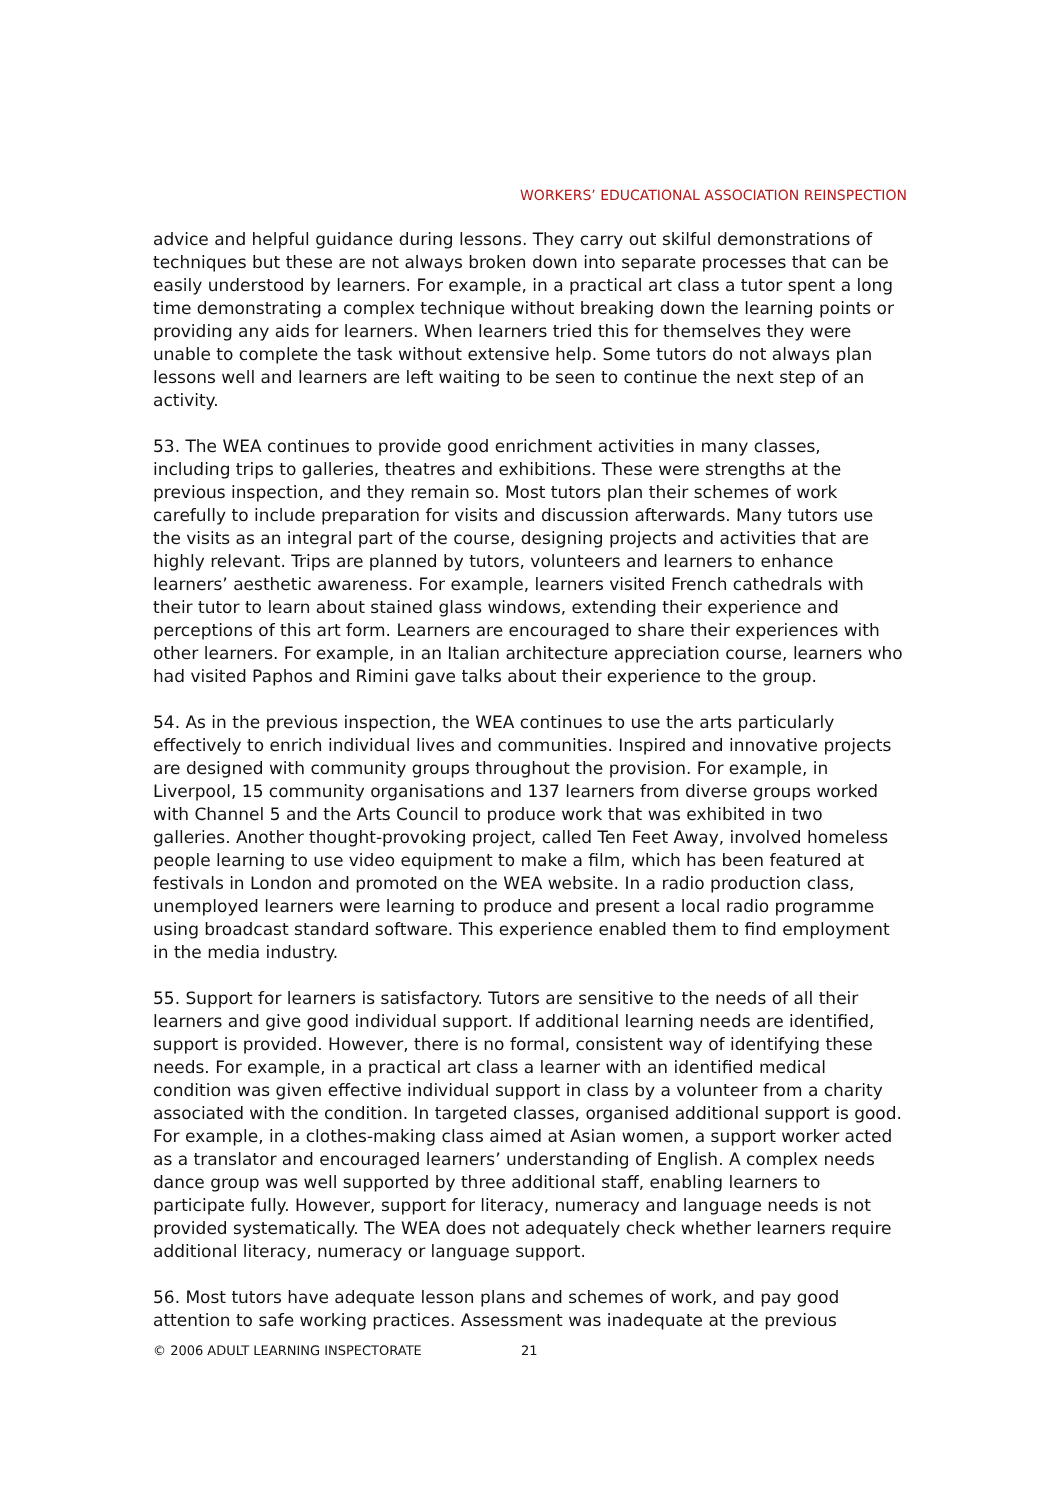WORKERS’ EDUCATIONAL ASSOCIATION REINSPECTION
advice and helpful guidance during lessons. They carry out skilful demonstrations of techniques but these are not always broken down into separate processes that can be easily understood by learners. For example, in a practical art class a tutor spent a long time demonstrating a complex technique without breaking down the learning points or providing any aids for learners. When learners tried this for themselves they were unable to complete the task without extensive help. Some tutors do not always plan lessons well and learners are left waiting to be seen to continue the next step of an activity.
53. The WEA continues to provide good enrichment activities in many classes, including trips to galleries, theatres and exhibitions. These were strengths at the previous inspection, and they remain so. Most tutors plan their schemes of work carefully to include preparation for visits and discussion afterwards. Many tutors use the visits as an integral part of the course, designing projects and activities that are highly relevant. Trips are planned by tutors, volunteers and learners to enhance learners’ aesthetic awareness. For example, learners visited French cathedrals with their tutor to learn about stained glass windows, extending their experience and perceptions of this art form. Learners are encouraged to share their experiences with other learners. For example, in an Italian architecture appreciation course, learners who had visited Paphos and Rimini gave talks about their experience to the group.
54. As in the previous inspection, the WEA continues to use the arts particularly effectively to enrich individual lives and communities. Inspired and innovative projects are designed with community groups throughout the provision. For example, in Liverpool, 15 community organisations and 137 learners from diverse groups worked with Channel 5 and the Arts Council to produce work that was exhibited in two galleries. Another thought-provoking project, called Ten Feet Away, involved homeless people learning to use video equipment to make a film, which has been featured at festivals in London and promoted on the WEA website. In a radio production class, unemployed learners were learning to produce and present a local radio programme using broadcast standard software. This experience enabled them to find employment in the media industry.
55. Support for learners is satisfactory. Tutors are sensitive to the needs of all their learners and give good individual support. If additional learning needs are identified, support is provided. However, there is no formal, consistent way of identifying these needs. For example, in a practical art class a learner with an identified medical condition was given effective individual support in class by a volunteer from a charity associated with the condition. In targeted classes, organised additional support is good. For example, in a clothes-making class aimed at Asian women, a support worker acted as a translator and encouraged learners’ understanding of English. A complex needs dance group was well supported by three additional staff, enabling learners to participate fully. However, support for literacy, numeracy and language needs is not provided systematically. The WEA does not adequately check whether learners require additional literacy, numeracy or language support.
56. Most tutors have adequate lesson plans and schemes of work, and pay good attention to safe working practices. Assessment was inadequate at the previous
© 2006 ADULT LEARNING INSPECTORATE 21